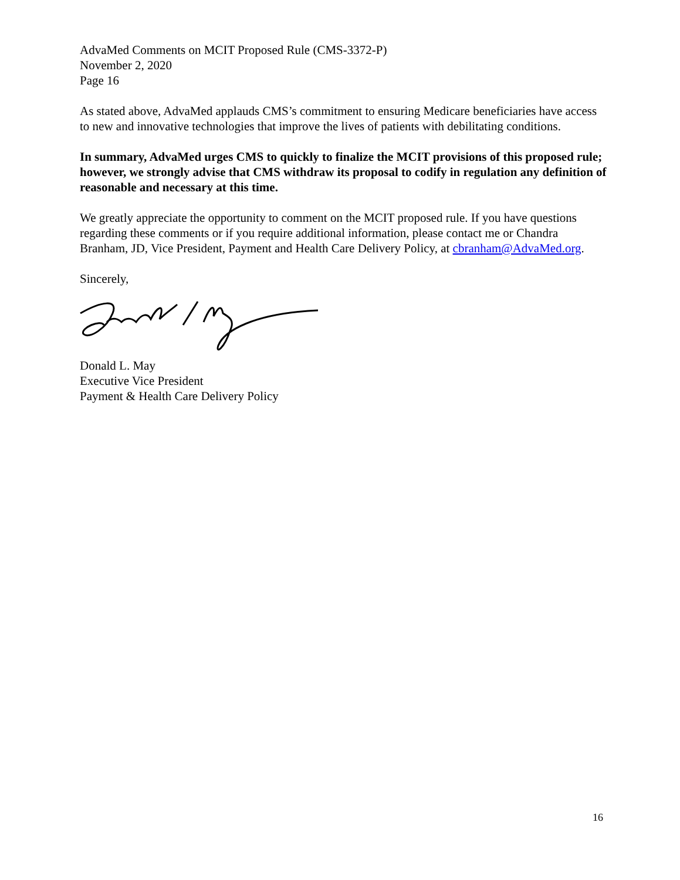AdvaMed Comments on MCIT Proposed Rule (CMS-3372-P)
November 2, 2020
Page 16
As stated above, AdvaMed applauds CMS’s commitment to ensuring Medicare beneficiaries have access to new and innovative technologies that improve the lives of patients with debilitating conditions.
In summary, AdvaMed urges CMS to quickly to finalize the MCIT provisions of this proposed rule; however, we strongly advise that CMS withdraw its proposal to codify in regulation any definition of reasonable and necessary at this time.
We greatly appreciate the opportunity to comment on the MCIT proposed rule. If you have questions regarding these comments or if you require additional information, please contact me or Chandra Branham, JD, Vice President, Payment and Health Care Delivery Policy, at cbranham@AdvaMed.org.
Sincerely,
Donald L. May
Executive Vice President
Payment & Health Care Delivery Policy
16